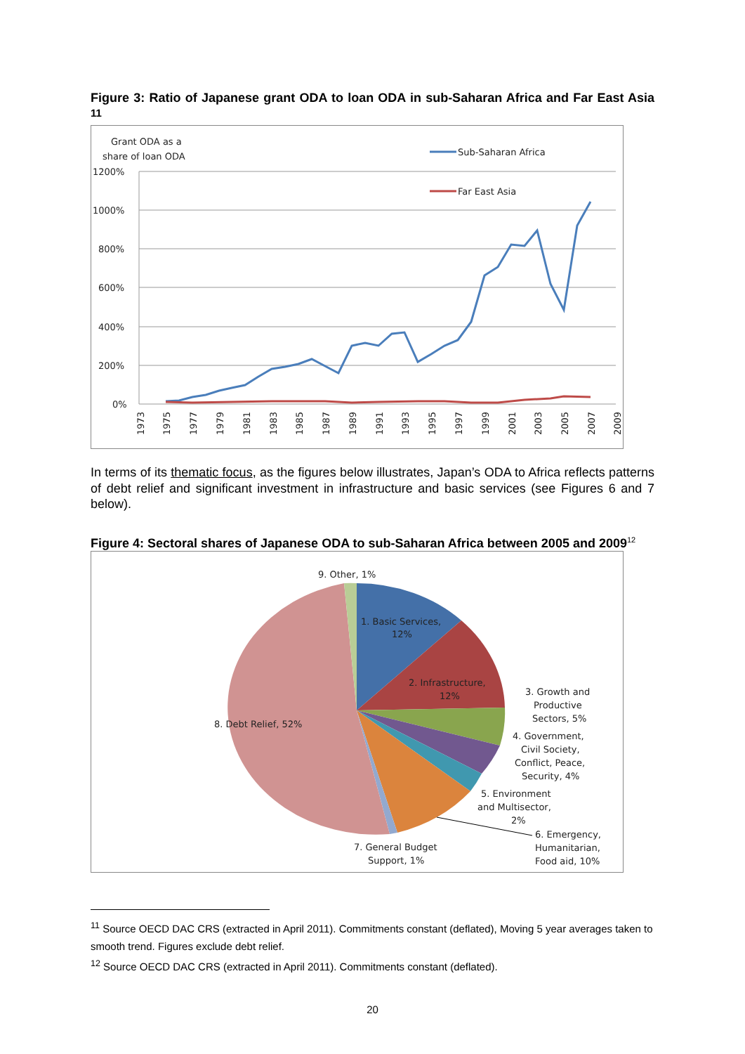Figure 3: Ratio of Japanese grant ODA to loan ODA in sub-Saharan Africa and Far East Asia <sup>11</sup>
Grant ODA as a
share of loan ODA
Sub-Saharan Africa
Far East Asia
1200%
1000%
800%
600%
400%
200%
0%
1973
1975
1977
1979
1981
1983
1985
1987
1989
1991
1993
1995
1997
1999
2001
2003
2005
2007
2009
In terms of its thematic focus, as the figures below illustrates, Japan’s ODA to Africa reflects patterns of debt relief and significant investment in infrastructure and basic services (see Figures 6 and 7 below).
Figure 4: Sectoral shares of Japanese ODA to sub-Saharan Africa between 2005 and 2009<sup>12</sup>
9. Other, 1%
1. Basic Services,
12%
2. Infrastructure,
12%
3. Growth and
Productive
Sectors, 5%
8. Debt Relief, 52%
4. Government,
Civil Society,
Conflict, Peace,
Security, 4%
5. Environment
and Multisector,
2%
6. Emergency,
Humanitarian,
Food aid, 10%
7. General Budget
Support, 1%
<sup>11</sup> Source OECD DAC CRS (extracted in April 2011). Commitments constant (deflated), Moving 5 year averages taken to smooth trend. Figures exclude debt relief.
<sup>12</sup> Source OECD DAC CRS (extracted in April 2011). Commitments constant (deflated).
20